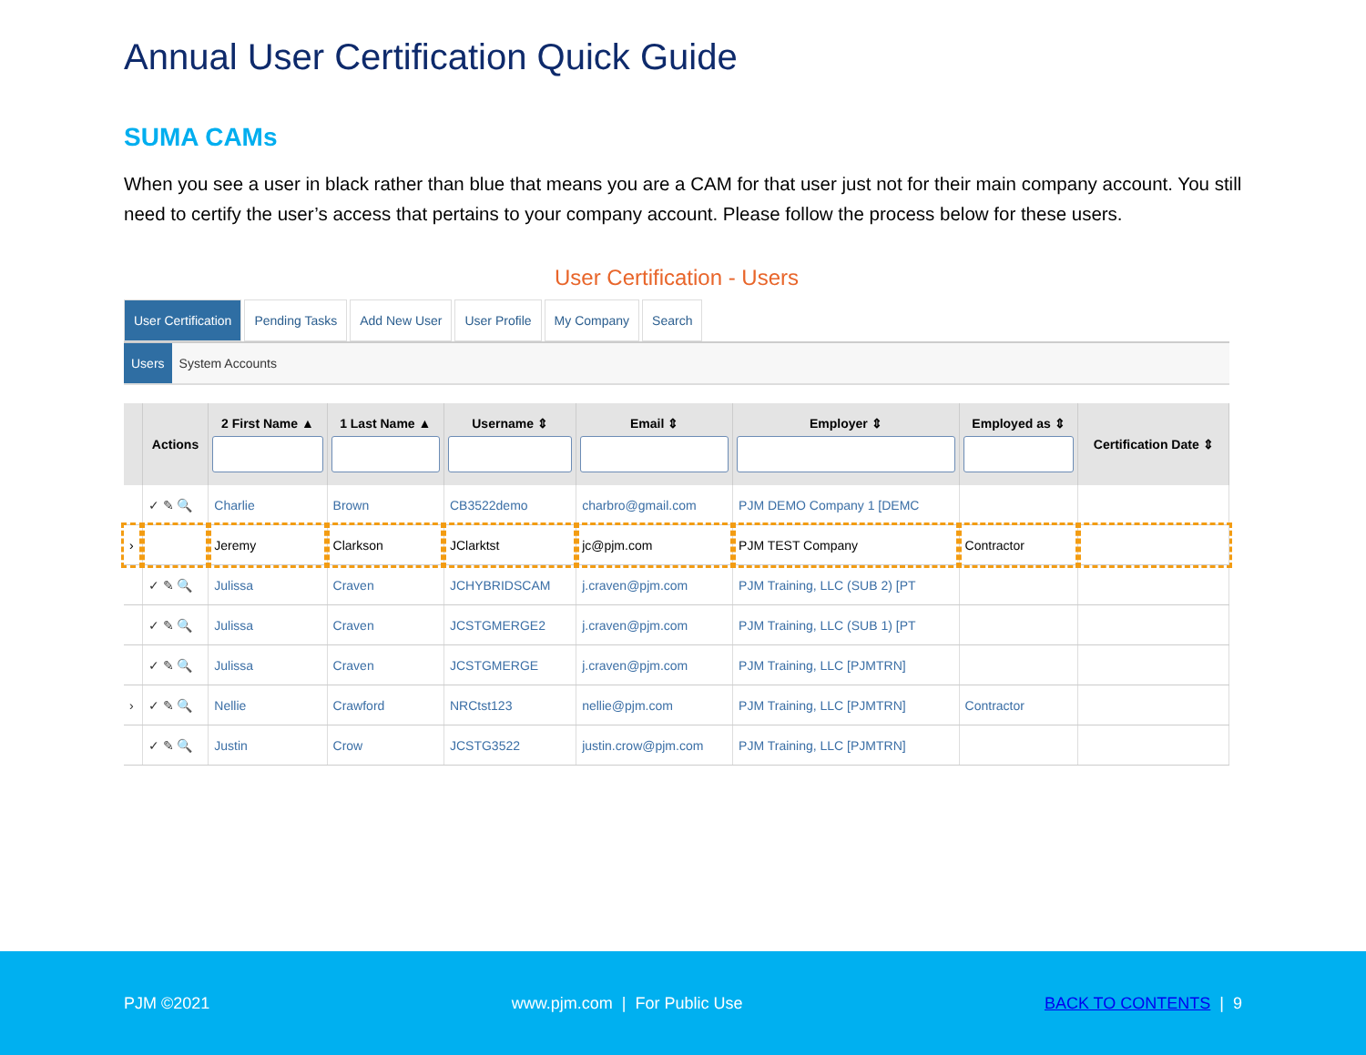Annual User Certification Quick Guide
SUMA CAMs
When you see a user in black rather than blue that means you are a CAM for that user just not for their main company account. You still need to certify the user’s access that pertains to your company account. Please follow the process below for these users.
User Certification - Users
User Certification Pending Tasks Add New User User Profile My Company Search
Users System Accounts
| | Actions | 2 First Name ▲ | 1 Last Name ▲ | Username ⇕ | Email ⇕ | Employer ⇕ | Employed as ⇕ | Certification Date ⇕ |
| --- | --- | --- | --- | --- | --- | --- | --- | --- |
| | ✓ ✎ 🔍 | Charlie | Brown | CB3522demo | charbro@gmail.com | PJM DEMO Company 1 [DEMC | | |
| › | | Jeremy | Clarkson | JClarktst | jc@pjm.com | PJM TEST Company | Contractor | |
| | ✓ ✎ 🔍 | Julissa | Craven | JCHYBRIDSCAM | j.craven@pjm.com | PJM Training, LLC (SUB 2) [PT | | |
| | ✓ ✎ 🔍 | Julissa | Craven | JCSTGMERGE2 | j.craven@pjm.com | PJM Training, LLC (SUB 1) [PT | | |
| | ✓ ✎ 🔍 | Julissa | Craven | JCSTGMERGE | j.craven@pjm.com | PJM Training, LLC [PJMTRN] | | |
| › | ✓ ✎ 🔍 | Nellie | Crawford | NRCtst123 | nellie@pjm.com | PJM Training, LLC [PJMTRN] | Contractor | |
| | ✓ ✎ 🔍 | Justin | Crow | JCSTG3522 | justin.crow@pjm.com | PJM Training, LLC [PJMTRN] | | |
PJM ©2021 www.pjm.com | For Public Use BACK TO CONTENTS | 9